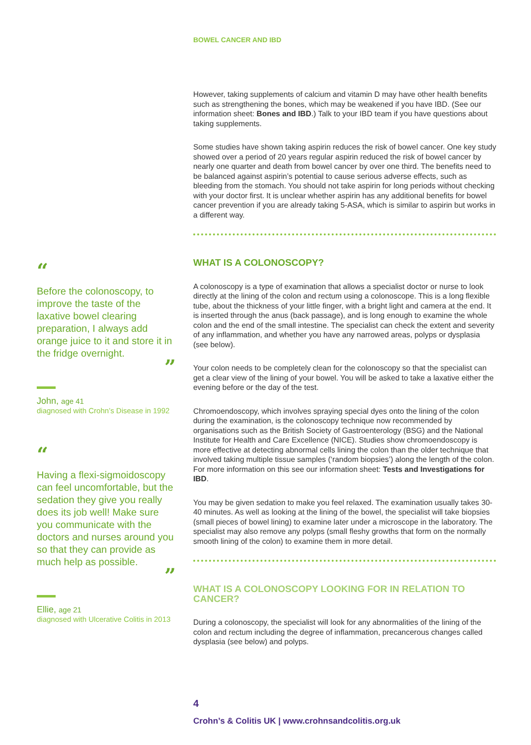BOWEL CANCER AND IBD
“
Before the colonoscopy, to improve the taste of the laxative bowel clearing preparation, I always add orange juice to it and store it in the fridge overnight.
”
John, age 41
diagnosed with Crohn’s Disease in 1992
“
Having a flexi-sigmoidoscopy can feel uncomfortable, but the sedation they give you really does its job well! Make sure you communicate with the doctors and nurses around you so that they can provide as much help as possible.
”
Ellie, age 21
diagnosed with Ulcerative Colitis in 2013
However, taking supplements of calcium and vitamin D may have other health benefits such as strengthening the bones, which may be weakened if you have IBD. (See our information sheet: Bones and IBD.) Talk to your IBD team if you have questions about taking supplements.
Some studies have shown taking aspirin reduces the risk of bowel cancer. One key study showed over a period of 20 years regular aspirin reduced the risk of bowel cancer by nearly one quarter and death from bowel cancer by over one third. The benefits need to be balanced against aspirin’s potential to cause serious adverse effects, such as bleeding from the stomach. You should not take aspirin for long periods without checking with your doctor first. It is unclear whether aspirin has any additional benefits for bowel cancer prevention if you are already taking 5-ASA, which is similar to aspirin but works in a different way.
WHAT IS A COLONOSCOPY?
A colonoscopy is a type of examination that allows a specialist doctor or nurse to look directly at the lining of the colon and rectum using a colonoscope. This is a long flexible tube, about the thickness of your little finger, with a bright light and camera at the end. It is inserted through the anus (back passage), and is long enough to examine the whole colon and the end of the small intestine. The specialist can check the extent and severity of any inflammation, and whether you have any narrowed areas, polyps or dysplasia (see below).
Your colon needs to be completely clean for the colonoscopy so that the specialist can get a clear view of the lining of your bowel. You will be asked to take a laxative either the evening before or the day of the test.
Chromoendoscopy, which involves spraying special dyes onto the lining of the colon during the examination, is the colonoscopy technique now recommended by organisations such as the British Society of Gastroenterology (BSG) and the National Institute for Health and Care Excellence (NICE). Studies show chromoendoscopy is more effective at detecting abnormal cells lining the colon than the older technique that involved taking multiple tissue samples (‘random biopsies’) along the length of the colon. For more information on this see our information sheet: Tests and Investigations for IBD.
You may be given sedation to make you feel relaxed. The examination usually takes 30-40 minutes. As well as looking at the lining of the bowel, the specialist will take biopsies (small pieces of bowel lining) to examine later under a microscope in the laboratory. The specialist may also remove any polyps (small fleshy growths that form on the normally smooth lining of the colon) to examine them in more detail.
WHAT IS A COLONOSCOPY LOOKING FOR IN RELATION TO CANCER?
During a colonoscopy, the specialist will look for any abnormalities of the lining of the colon and rectum including the degree of inflammation, precancerous changes called dysplasia (see below) and polyps.
4
Crohn’s & Colitis UK | www.crohnsandcolitis.org.uk